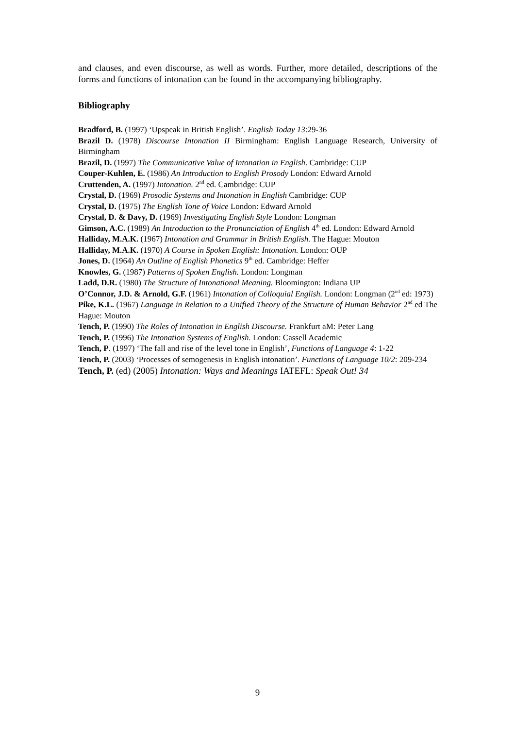and clauses, and even discourse, as well as words. Further, more detailed, descriptions of the forms and functions of intonation can be found in the accompanying bibliography.
Bibliography
Bradford, B. (1997) ‘Upspeak in British English’. English Today 13:29-36
Brazil D. (1978) Discourse Intonation II Birmingham: English Language Research, University of Birmingham
Brazil, D. (1997) The Communicative Value of Intonation in English. Cambridge: CUP
Couper-Kuhlen, E. (1986) An Introduction to English Prosody London: Edward Arnold
Cruttenden, A. (1997) Intonation. 2<sup>nd</sup> ed. Cambridge: CUP
Crystal, D. (1969) Prosodic Systems and Intonation in English Cambridge: CUP
Crystal, D. (1975) The English Tone of Voice London: Edward Arnold
Crystal, D. & Davy, D. (1969) Investigating English Style London: Longman
Gimson, A.C. (1989) An Introduction to the Pronunciation of English 4<sup>th</sup> ed. London: Edward Arnold
Halliday, M.A.K. (1967) Intonation and Grammar in British English. The Hague: Mouton
Halliday, M.A.K. (1970) A Course in Spoken English: Intonation. London: OUP
Jones, D. (1964) An Outline of English Phonetics 9<sup>th</sup> ed. Cambridge: Heffer
Knowles, G. (1987) Patterns of Spoken English. London: Longman
Ladd, D.R. (1980) The Structure of Intonational Meaning. Bloomington: Indiana UP
O’Connor, J.D. & Arnold, G.F. (1961) Intonation of Colloquial English. London: Longman (2<sup>nd</sup> ed: 1973)
Pike, K.L. (1967) Language in Relation to a Unified Theory of the Structure of Human Behavior 2<sup>nd</sup> ed The Hague: Mouton
Tench, P. (1990) The Roles of Intonation in English Discourse. Frankfurt aM: Peter Lang
Tench, P. (1996) The Intonation Systems of English. London: Cassell Academic
Tench, P. (1997) ‘The fall and rise of the level tone in English’, Functions of Language 4: 1-22
Tench, P. (2003) ‘Processes of semogenesis in English intonation’. Functions of Language 10/2: 209-234
Tench, P. (ed) (2005) Intonation: Ways and Meanings IATEFL: Speak Out! 34
9